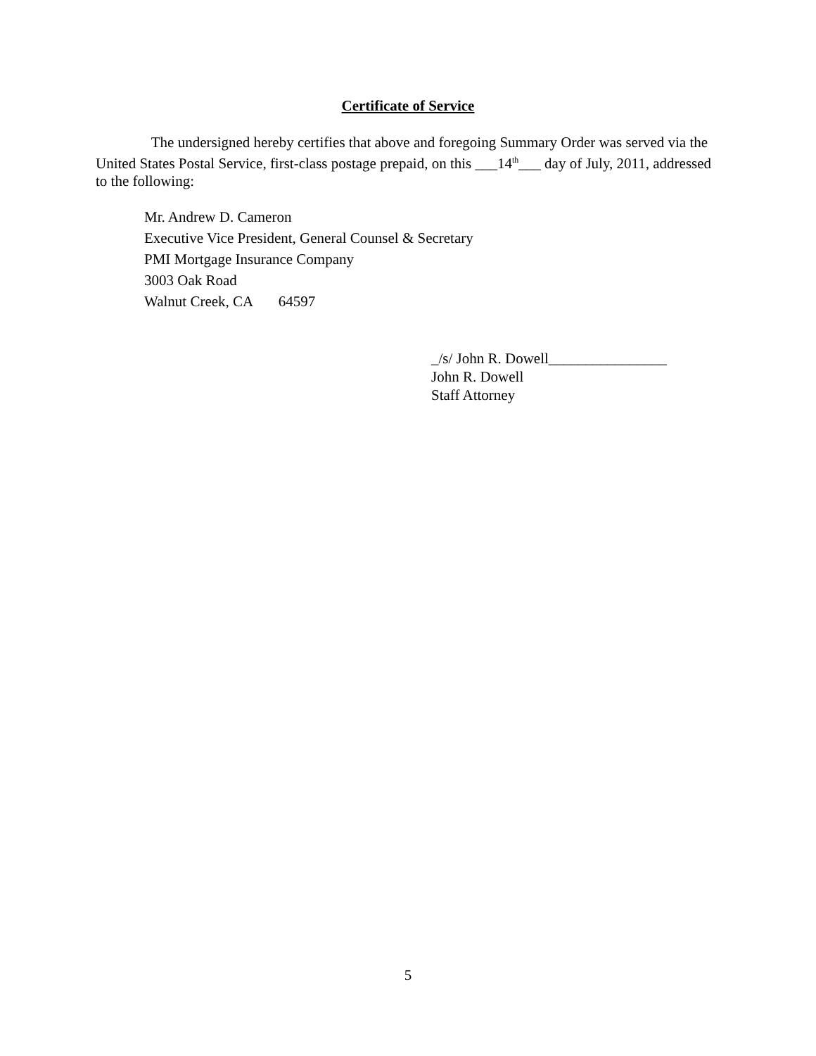Certificate of Service
The undersigned hereby certifies that above and foregoing Summary Order was served via the United States Postal Service, first-class postage prepaid, on this ___14<sup>th</sup>___ day of July, 2011, addressed to the following:
Mr. Andrew D. Cameron
Executive Vice President, General Counsel & Secretary
PMI Mortgage Insurance Company
3003 Oak Road
Walnut Creek, CA 64597
_/s/ John R. Dowell________________
John R. Dowell
Staff Attorney
5